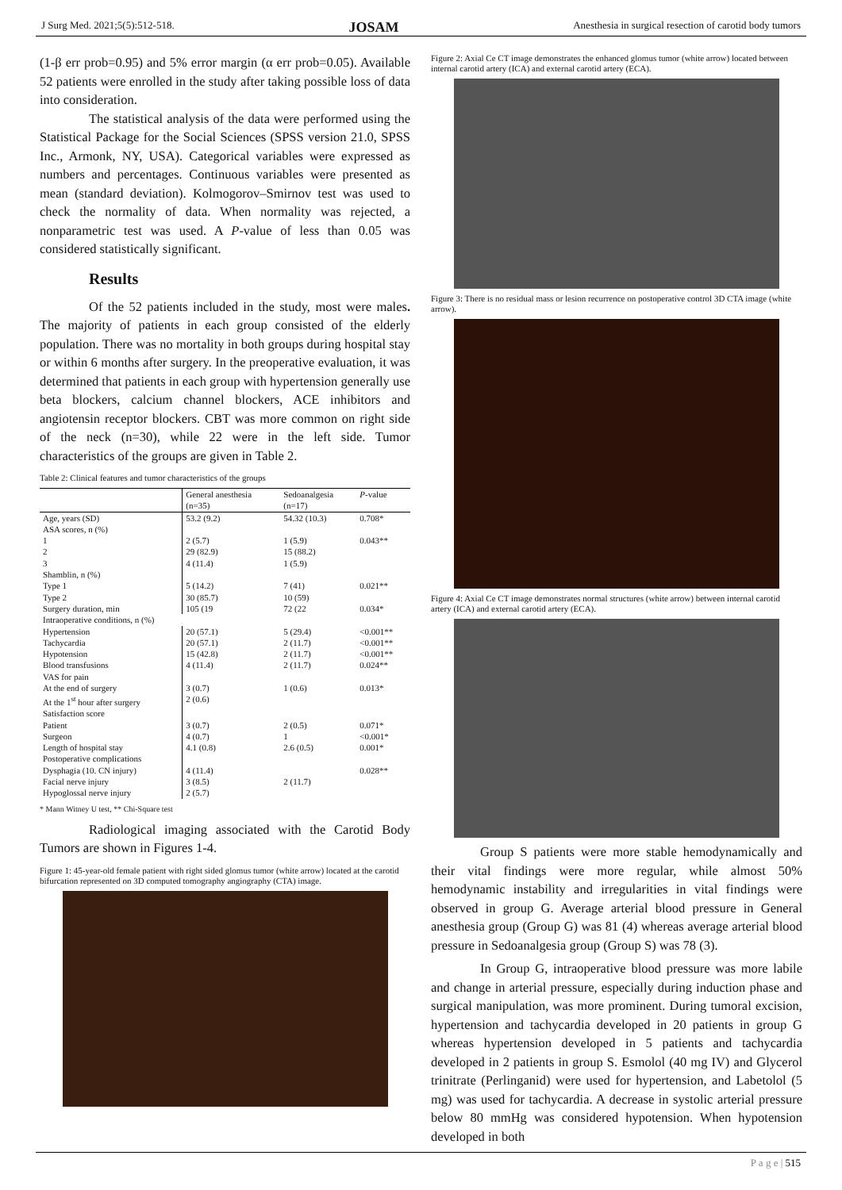J Surg Med. 2021;5(5):512-518. JOSAM Anesthesia in surgical resection of carotid body tumors
(1-β err prob=0.95) and 5% error margin (α err prob=0.05). Available 52 patients were enrolled in the study after taking possible loss of data into consideration.
The statistical analysis of the data were performed using the Statistical Package for the Social Sciences (SPSS version 21.0, SPSS Inc., Armonk, NY, USA). Categorical variables were expressed as numbers and percentages. Continuous variables were presented as mean (standard deviation). Kolmogorov–Smirnov test was used to check the normality of data. When normality was rejected, a nonparametric test was used. A P-value of less than 0.05 was considered statistically significant.
Results
Of the 52 patients included in the study, most were males. The majority of patients in each group consisted of the elderly population. There was no mortality in both groups during hospital stay or within 6 months after surgery. In the preoperative evaluation, it was determined that patients in each group with hypertension generally use beta blockers, calcium channel blockers, ACE inhibitors and angiotensin receptor blockers. CBT was more common on right side of the neck (n=30), while 22 were in the left side. Tumor characteristics of the groups are given in Table 2.
Table 2: Clinical features and tumor characteristics of the groups
| | General anesthesia (n=35) | Sedoanalgesia (n=17) | P -value |
| --- | --- | --- | --- |
| Age, years (SD) | 53.2 (9.2) | 54.32 (10.3) | 0.708* |
| ASA scores, n (%) | | | |
| 1 | 2 (5.7) | 1 (5.9) | 0.043** |
| 2 | 29 (82.9) | 15 (88.2) | |
| 3 | 4 (11.4) | 1 (5.9) | |
| Shamblin, n (%) | | | |
| Type 1 | 5 (14.2) | 7 (41) | 0.021** |
| Type 2 | 30 (85.7) | 10 (59) | |
| Surgery duration, min | 105 (19 | 72 (22 | 0.034* |
| Intraoperative conditions, n (%) | | | |
| Hypertension | 20 (57.1) | 5 (29.4) | <0.001** |
| Tachycardia | 20 (57.1) | 2 (11.7) | <0.001** |
| Hypotension | 15 (42.8) | 2 (11.7) | <0.001** |
| Blood transfusions | 4 (11.4) | 2 (11.7) | 0.024** |
| VAS for pain | | | |
| At the end of surgery | 3 (0.7) | 1 (0.6) | 0.013* |
| At the 1<sup>st</sup> hour after surgery | 2 (0.6) | | |
| Satisfaction score | | | |
| Patient | 3 (0.7) | 2 (0.5) | 0.071* |
| Surgeon | 4 (0.7) | 1 | <0.001* |
| Length of hospital stay | 4.1 (0.8) | 2.6 (0.5) | 0.001* |
| Postoperative complications | | | |
| Dysphagia (10. CN injury) | 4 (11.4) | | 0.028** |
| Facial nerve injury | 3 (8.5) | 2 (11.7) | |
| Hypoglossal nerve injury | 2 (5.7) | | |
* Mann Witney U test, ** Chi-Square test
Radiological imaging associated with the Carotid Body Tumors are shown in Figures 1-4.
Figure 1: 45-year-old female patient with right sided glomus tumor (white arrow) located at the carotid bifurcation represented on 3D computed tomography angiography (CTA) image.
Figure 2: Axial Ce CT image demonstrates the enhanced glomus tumor (white arrow) located between internal carotid artery (ICA) and external carotid artery (ECA).
Figure 3: There is no residual mass or lesion recurrence on postoperative control 3D CTA image (white arrow).
Figure 4: Axial Ce CT image demonstrates normal structures (white arrow) between internal carotid artery (ICA) and external carotid artery (ECA).
Group S patients were more stable hemodynamically and their vital findings were more regular, while almost 50% hemodynamic instability and irregularities in vital findings were observed in group G. Average arterial blood pressure in General anesthesia group (Group G) was 81 (4) whereas average arterial blood pressure in Sedoanalgesia group (Group S) was 78 (3).
In Group G, intraoperative blood pressure was more labile and change in arterial pressure, especially during induction phase and surgical manipulation, was more prominent. During tumoral excision, hypertension and tachycardia developed in 20 patients in group G whereas hypertension developed in 5 patients and tachycardia developed in 2 patients in group S. Esmolol (40 mg IV) and Glycerol trinitrate (Perlinganid) were used for hypertension, and Labetolol (5 mg) was used for tachycardia. A decrease in systolic arterial pressure below 80 mmHg was considered hypotension. When hypotension developed in both
P a g e | 515